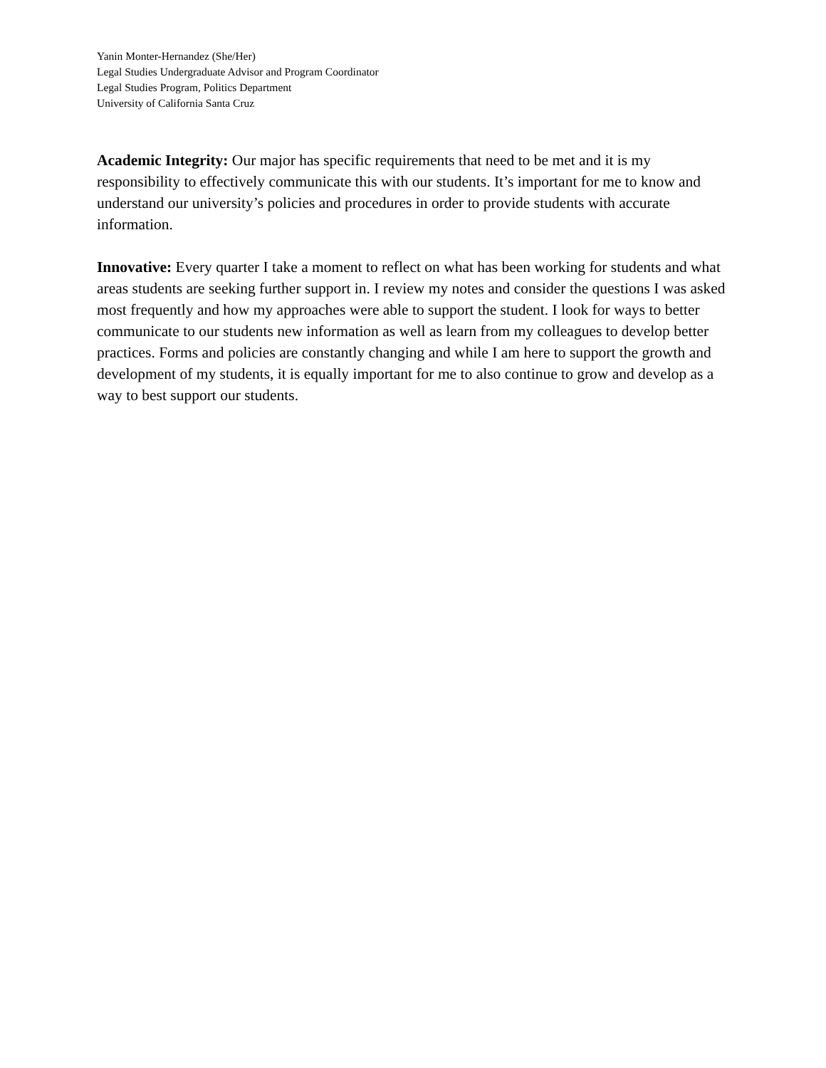Yanin Monter-Hernandez (She/Her)
Legal Studies Undergraduate Advisor and Program Coordinator
Legal Studies Program, Politics Department
University of California Santa Cruz
Academic Integrity: Our major has specific requirements that need to be met and it is my responsibility to effectively communicate this with our students. It’s important for me to know and understand our university’s policies and procedures in order to provide students with accurate information.
Innovative: Every quarter I take a moment to reflect on what has been working for students and what areas students are seeking further support in. I review my notes and consider the questions I was asked most frequently and how my approaches were able to support the student. I look for ways to better communicate to our students new information as well as learn from my colleagues to develop better practices. Forms and policies are constantly changing and while I am here to support the growth and development of my students, it is equally important for me to also continue to grow and develop as a way to best support our students.